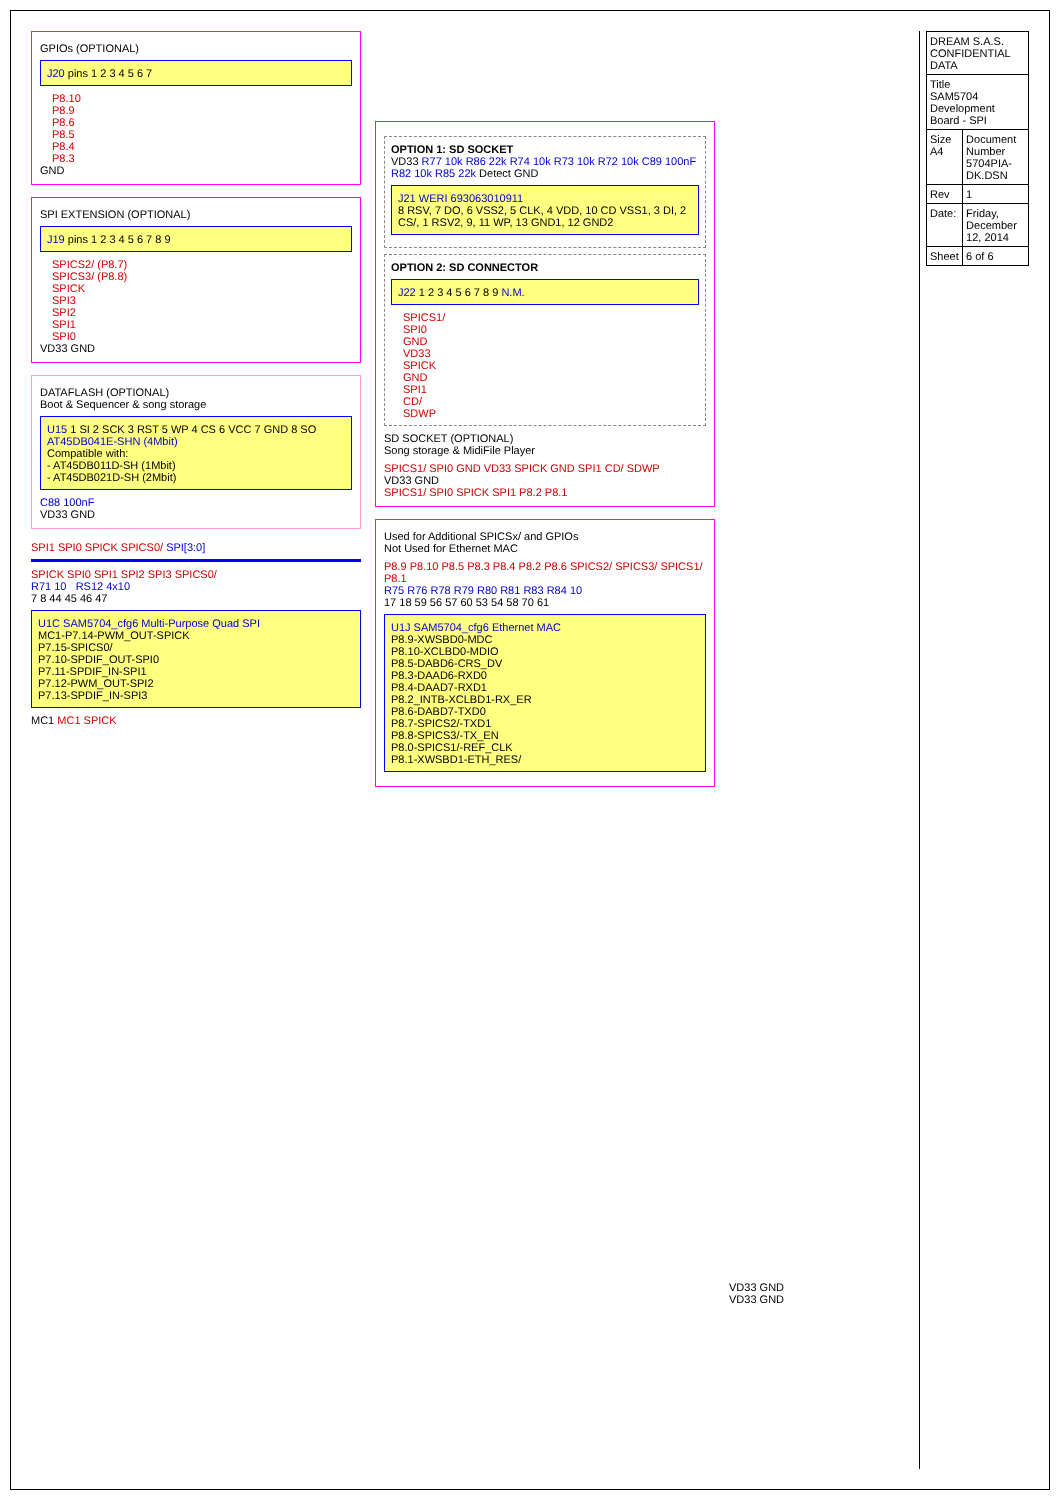GPIOs (OPTIONAL)
J20 pins 1 2 3 4 5 6 7
P8.10
P8.9
P8.6
P8.5
P8.4
P8.3
GND
SPI EXTENSION (OPTIONAL)
J19 pins 1 2 3 4 5 6 7 8 9
SPICS2/ (P8.7)
SPICS3/ (P8.8)
SPICK
SPI3
SPI2
SPI1
SPI0
VD33 GND
DATAFLASH (OPTIONAL)
Boot & Sequencer & song storage
U15 1 SI 2 SCK 3 RST 5 WP 4 CS 6 VCC 7 GND 8 SO
AT45DB041E-SHN (4Mbit)
Compatible with:
- AT45DB011D-SH (1Mbit)
- AT45DB021D-SH (2Mbit)
C88 100nF
VD33 GND
SPI1 SPI0 SPICK SPICS0/ SPI[3:0]
SPICK SPI0 SPI1 SPI2 SPI3 SPICS0/
R71 10 RS12 4x10
7 8 44 45 46 47
U1C SAM5704_cfg6 Multi-Purpose Quad SPI
MC1-P7.14-PWM_OUT-SPICK
P7.15-SPICS0/
P7.10-SPDIF_OUT-SPI0
P7.11-SPDIF_IN-SPI1
P7.12-PWM_OUT-SPI2
P7.13-SPDIF_IN-SPI3
MC1 MC1 SPICK
OPTION 1: SD SOCKET
VD33 R77 10k R86 22k R74 10k R73 10k R72 10k C89 100nF R82 10k R85 22k Detect GND
J21 WERI 693063010911
8 RSV, 7 DO, 6 VSS2, 5 CLK, 4 VDD, 10 CD VSS1, 3 DI, 2 CS/, 1 RSV2, 9, 11 WP, 13 GND1, 12 GND2
OPTION 2: SD CONNECTOR
J22 1 2 3 4 5 6 7 8 9 N.M.
SPICS1/
SPI0
GND
VD33
SPICK
GND
SPI1
CD/
SDWP
SD SOCKET (OPTIONAL)
Song storage & MidiFile Player
SPICS1/ SPI0 GND VD33 SPICK GND SPI1 CD/ SDWP
VD33 GND
SPICS1/ SPI0 SPICK SPI1 P8.2 P8.1
Used for Additional SPICSx/ and GPIOs
Not Used for Ethernet MAC
P8.9 P8.10 P8.5 P8.3 P8.4 P8.2 P8.6 SPICS2/ SPICS3/ SPICS1/ P8.1
R75 R76 R78 R79 R80 R81 R83 R84 10
17 18 59 56 57 60 53 54 58 70 61
U1J SAM5704_cfg6 Ethernet MAC
P8.9-XWSBD0-MDC
P8.10-XCLBD0-MDIO
P8.5-DABD6-CRS_DV
P8.3-DAAD6-RXD0
P8.4-DAAD7-RXD1
P8.2_INTB-XCLBD1-RX_ER
P8.6-DABD7-TXD0
P8.7-SPICS2/-TXD1
P8.8-SPICS3/-TX_EN
P8.0-SPICS1/-REF_CLK
P8.1-XWSBD1-ETH_RES/
VD33 GND
VD33 GND
| DREAM S.A.S. CONFIDENTIAL DATA | |
| Title SAM5704 Development Board - SPI | |
| Size A4 | Document Number 5704PIA-DK.DSN |
| Rev | 1 |
| Date: | Friday, December 12, 2014 |
| Sheet | 6 of 6 |